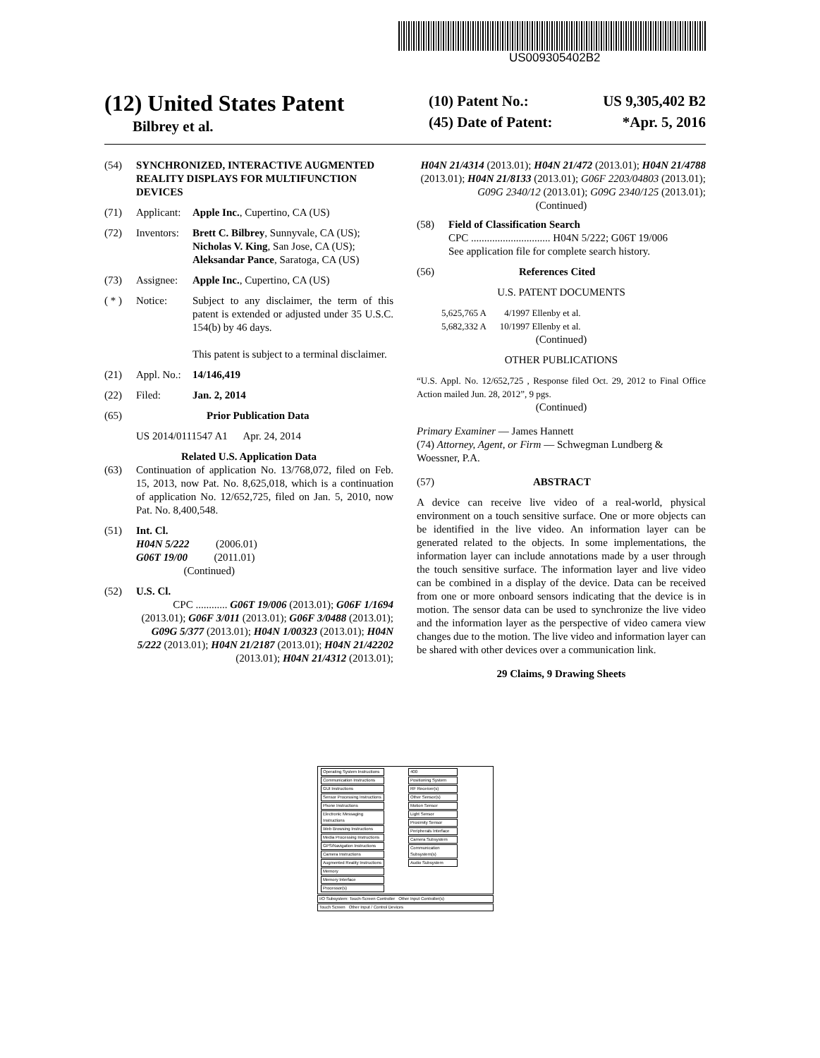US009305402B2
(12) United States Patent
Bilbrey et al.
(10) Patent No.: US 9,305,402 B2
(45) Date of Patent: *Apr. 5, 2016
(54) SYNCHRONIZED, INTERACTIVE AUGMENTED REALITY DISPLAYS FOR MULTIFUNCTION DEVICES
(71) Applicant: Apple Inc., Cupertino, CA (US)
(72) Inventors: Brett C. Bilbrey, Sunnyvale, CA (US); Nicholas V. King, San Jose, CA (US); Aleksandar Pance, Saratoga, CA (US)
(73) Assignee: Apple Inc., Cupertino, CA (US)
( * ) Notice: Subject to any disclaimer, the term of this patent is extended or adjusted under 35 U.S.C. 154(b) by 46 days.
This patent is subject to a terminal disclaimer.
(21) Appl. No.: 14/146,419
(22) Filed: Jan. 2, 2014
(65) Prior Publication Data
US 2014/0111547 A1 Apr. 24, 2014
Related U.S. Application Data
(63) Continuation of application No. 13/768,072, filed on Feb. 15, 2013, now Pat. No. 8,625,018, which is a continuation of application No. 12/652,725, filed on Jan. 5, 2010, now Pat. No. 8,400,548.
(51) Int. Cl.
H04N 5/222 (2006.01)
G06T 19/00 (2011.01)
(Continued)
(52) U.S. Cl.
CPC ............ G06T 19/006 (2013.01); G06F 1/1694 (2013.01); G06F 3/011 (2013.01); G06F 3/0488 (2013.01); G09G 5/377 (2013.01); H04N 1/00323 (2013.01); H04N 5/222 (2013.01); H04N 21/2187 (2013.01); H04N 21/42202 (2013.01); H04N 21/4312 (2013.01);
H04N 21/4314 (2013.01); H04N 21/472 (2013.01); H04N 21/4788 (2013.01); H04N 21/8133 (2013.01); G06F 2203/04803 (2013.01); G09G 2340/12 (2013.01); G09G 2340/125 (2013.01);
(Continued)
(58) Field of Classification Search
CPC .............................. H04N 5/222; G06T 19/006
See application file for complete search history.
(56) References Cited
U.S. PATENT DOCUMENTS
5,625,765 A 4/1997 Ellenby et al.
5,682,332 A 10/1997 Ellenby et al.
(Continued)
OTHER PUBLICATIONS
“U.S. Appl. No. 12/652,725 , Response filed Oct. 29, 2012 to Final Office Action mailed Jun. 28, 2012”, 9 pgs.
(Continued)
Primary Examiner — James Hannett
(74) Attorney, Agent, or Firm — Schwegman Lundberg & Woessner, P.A.
(57) ABSTRACT
A device can receive live video of a real-world, physical environment on a touch sensitive surface. One or more objects can be identified in the live video. An information layer can be generated related to the objects. In some implementations, the information layer can include annotations made by a user through the touch sensitive surface. The information layer and live video can be combined in a display of the device. Data can be received from one or more onboard sensors indicating that the device is in motion. The sensor data can be used to synchronize the live video and the information layer as the perspective of video camera view changes due to the motion. The live video and information layer can be shared with other devices over a communication link.
29 Claims, 9 Drawing Sheets
Operating System Instructions
Communication Instructions
GUI Instructions
Sensor Processing Instructions
Phone Instructions
Electronic Messaging Instructions
Web Browsing Instructions
Media Processing Instructions
GPS/Navigation Instructions
Camera Instructions
Augmented Reality Instructions
Memory
Memory Interface
Processor(s)
400
Positioning System
RF Receiver(s)
Other Sensor(s)
Motion Sensor
Light Sensor
Proximity Sensor
Peripherals Interface
Camera Subsystem
Communication Subsystem(s)
Audio Subsystem
I/O Subsystem: Touch-Screen Controller Other Input Controller(s)
Touch Screen Other Input / Control Devices